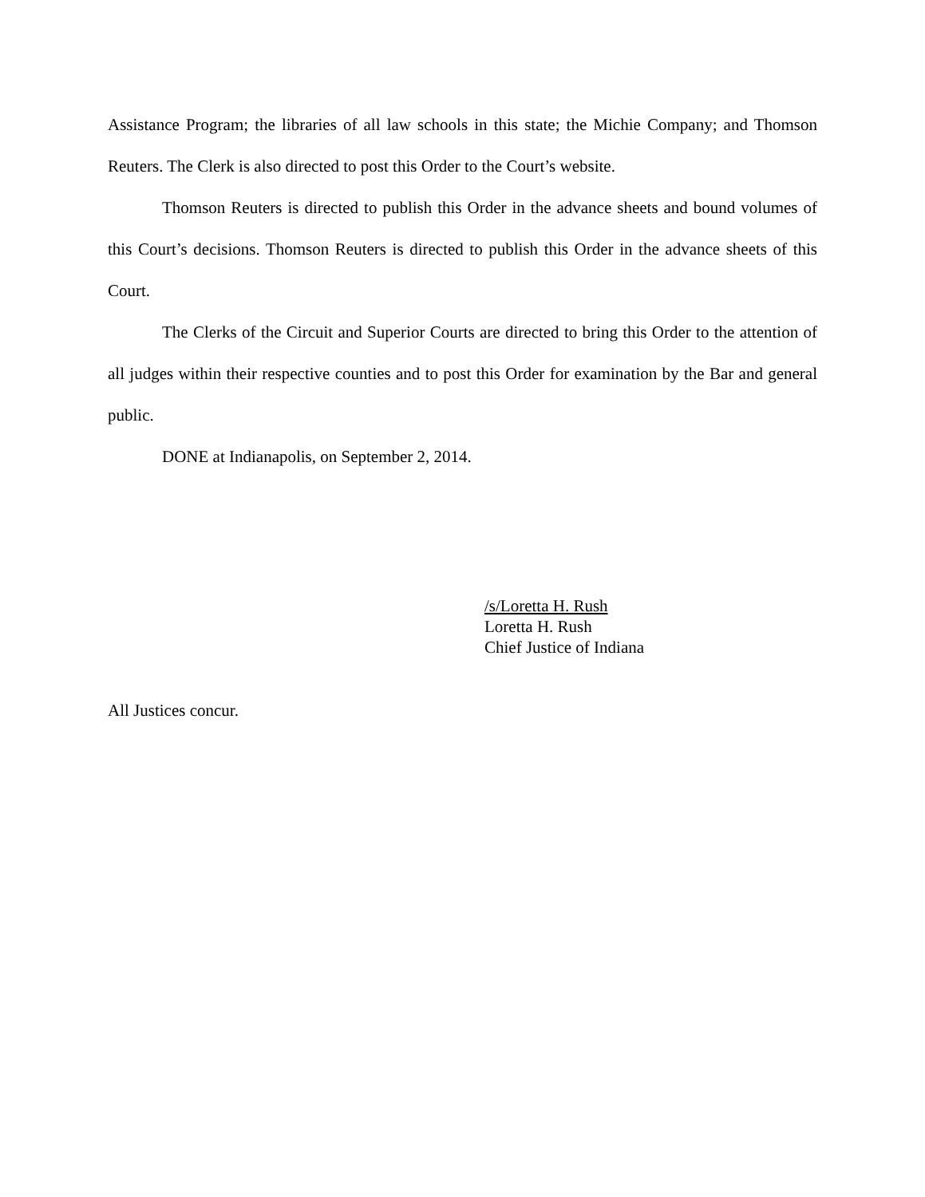Assistance Program; the libraries of all law schools in this state; the Michie Company; and Thomson Reuters. The Clerk is also directed to post this Order to the Court’s website.
Thomson Reuters is directed to publish this Order in the advance sheets and bound volumes of this Court’s decisions. Thomson Reuters is directed to publish this Order in the advance sheets of this Court.
The Clerks of the Circuit and Superior Courts are directed to bring this Order to the attention of all judges within their respective counties and to post this Order for examination by the Bar and general public.
DONE at Indianapolis, on September 2, 2014.
/s/Loretta H. Rush
Loretta H. Rush
Chief Justice of Indiana
All Justices concur.